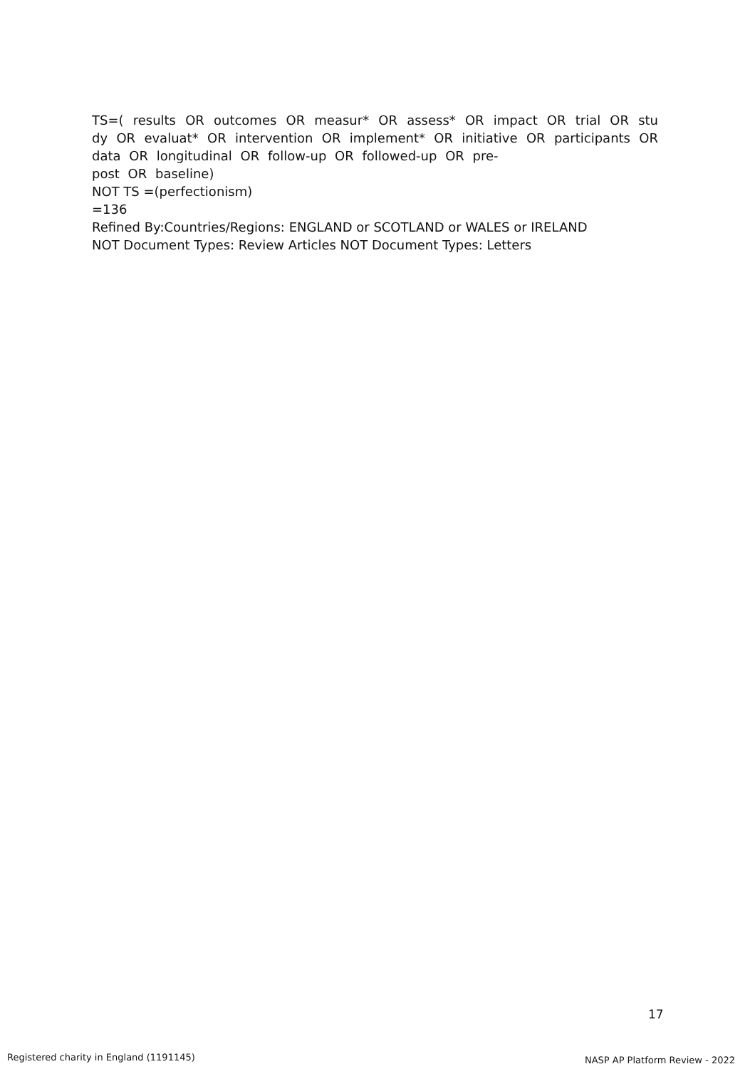TS=( results OR outcomes OR measur* OR assess* OR impact OR trial OR stu dy OR evaluat* OR intervention OR implement* OR initiative OR participants OR data OR longitudinal OR follow-up OR followed-up OR pre-
post OR baseline)
NOT TS =(perfectionism)
=136
Refined By:Countries/Regions: ENGLAND or SCOTLAND or WALES or IRELAND
NOT Document Types: Review Articles NOT Document Types: Letters
17
Registered charity in England (1191145)
NASP AP Platform Review - 2022